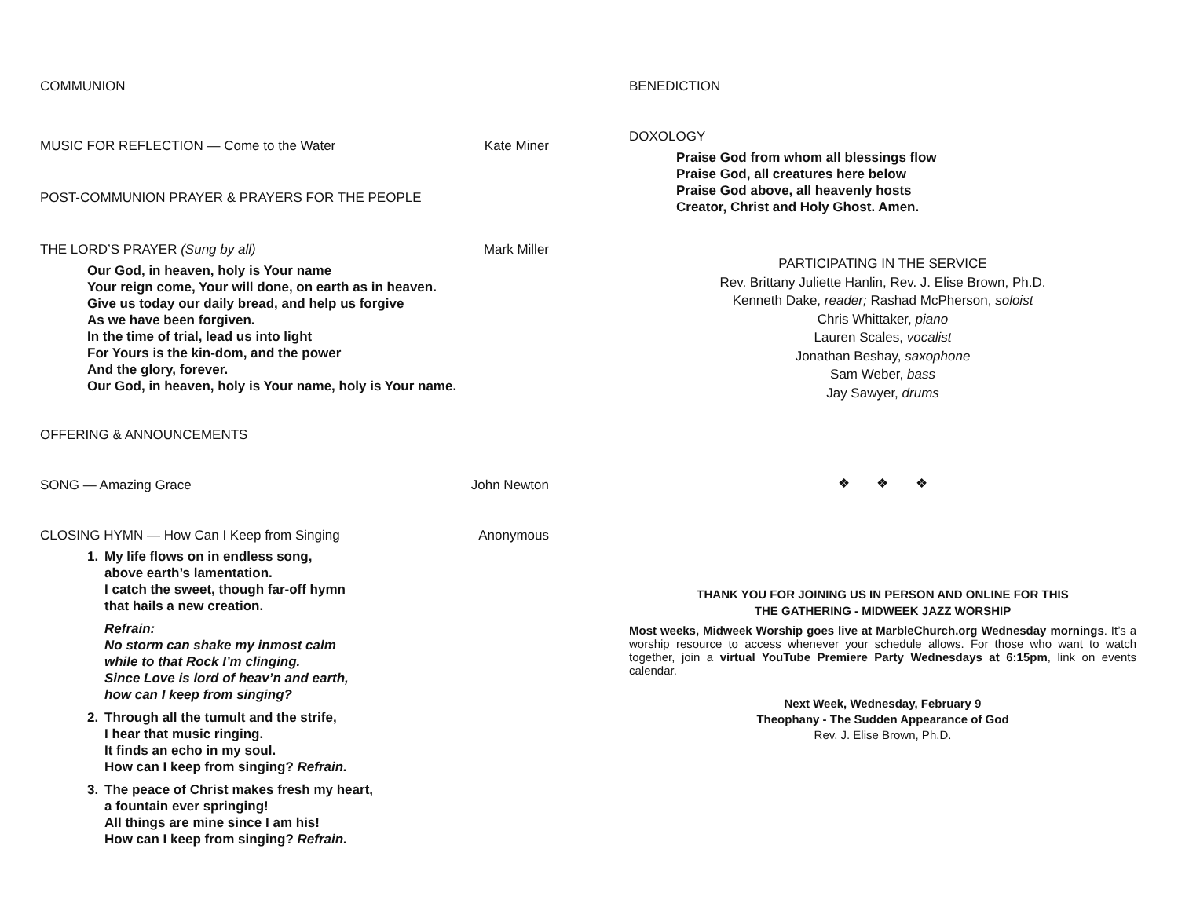COMMUNION
MUSIC FOR REFLECTION — Come to the Water Kate Miner
POST-COMMUNION PRAYER & PRAYERS FOR THE PEOPLE
THE LORD’S PRAYER (Sung by all) Mark Miller
Our God, in heaven, holy is Your name
Your reign come, Your will done, on earth as in heaven.
Give us today our daily bread, and help us forgive
As we have been forgiven.
In the time of trial, lead us into light
For Yours is the kin-dom, and the power
And the glory, forever.
Our God, in heaven, holy is Your name, holy is Your name.
OFFERING & ANNOUNCEMENTS
SONG — Amazing Grace John Newton
CLOSING HYMN — How Can I Keep from Singing Anonymous
1. My life flows on in endless song,
above earth’s lamentation.
I catch the sweet, though far-off hymn
that hails a new creation.
Refrain:
No storm can shake my inmost calm
while to that Rock I’m clinging.
Since Love is lord of heav’n and earth,
how can I keep from singing?
2. Through all the tumult and the strife,
I hear that music ringing.
It finds an echo in my soul.
How can I keep from singing? Refrain.
3. The peace of Christ makes fresh my heart,
a fountain ever springing!
All things are mine since I am his!
How can I keep from singing? Refrain.
BENEDICTION
DOXOLOGY
Praise God from whom all blessings flow
Praise God, all creatures here below
Praise God above, all heavenly hosts
Creator, Christ and Holy Ghost. Amen.
PARTICIPATING IN THE SERVICE
Rev. Brittany Juliette Hanlin, Rev. J. Elise Brown, Ph.D.
Kenneth Dake, reader; Rashad McPherson, soloist
Chris Whittaker, piano
Lauren Scales, vocalist
Jonathan Beshay, saxophone
Sam Weber, bass
Jay Sawyer, drums
❖ ❖ ❖
THANK YOU FOR JOINING US IN PERSON AND ONLINE FOR THIS
THE GATHERING - MIDWEEK JAZZ WORSHIP
Most weeks, Midweek Worship goes live at MarbleChurch.org Wednesday mornings. It’s a worship resource to access whenever your schedule allows. For those who want to watch together, join a virtual YouTube Premiere Party Wednesdays at 6:15pm, link on events calendar.
Next Week, Wednesday, February 9
Theophany - The Sudden Appearance of God
Rev. J. Elise Brown, Ph.D.